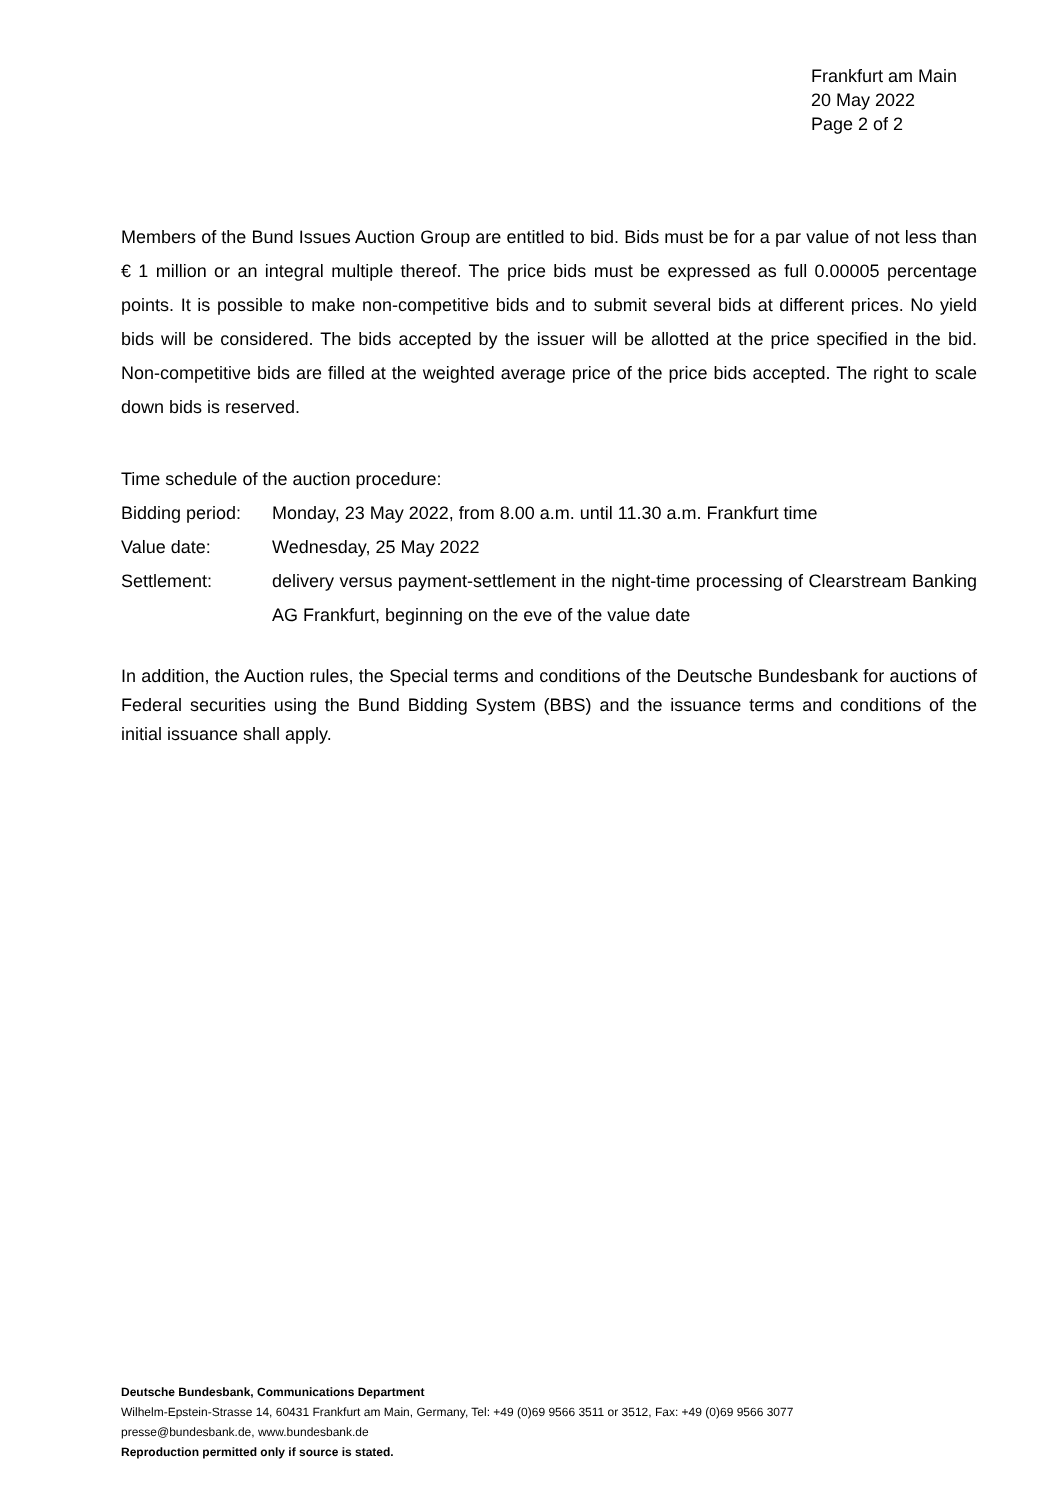Frankfurt am Main
20 May 2022
Page 2 of 2
Members of the Bund Issues Auction Group are entitled to bid. Bids must be for a par value of not less than € 1 million or an integral multiple thereof. The price bids must be expressed as full 0.00005 percentage points. It is possible to make non-competitive bids and to submit several bids at different prices. No yield bids will be considered. The bids accepted by the issuer will be allotted at the price specified in the bid. Non-competitive bids are filled at the weighted average price of the price bids accepted. The right to scale down bids is reserved.
Time schedule of the auction procedure:
| Bidding period: | Monday, 23 May 2022, from 8.00 a.m. until 11.30 a.m. Frankfurt time |
| Value date: | Wednesday, 25 May 2022 |
| Settlement: | delivery versus payment-settlement in the night-time processing of Clearstream Banking AG Frankfurt, beginning on the eve of the value date |
In addition, the Auction rules, the Special terms and conditions of the Deutsche Bundesbank for auctions of Federal securities using the Bund Bidding System (BBS) and the issuance terms and conditions of the initial issuance shall apply.
Deutsche Bundesbank, Communications Department
Wilhelm-Epstein-Strasse 14, 60431 Frankfurt am Main, Germany, Tel: +49 (0)69 9566 3511 or 3512, Fax: +49 (0)69 9566 3077
presse@bundesbank.de, www.bundesbank.de
Reproduction permitted only if source is stated.